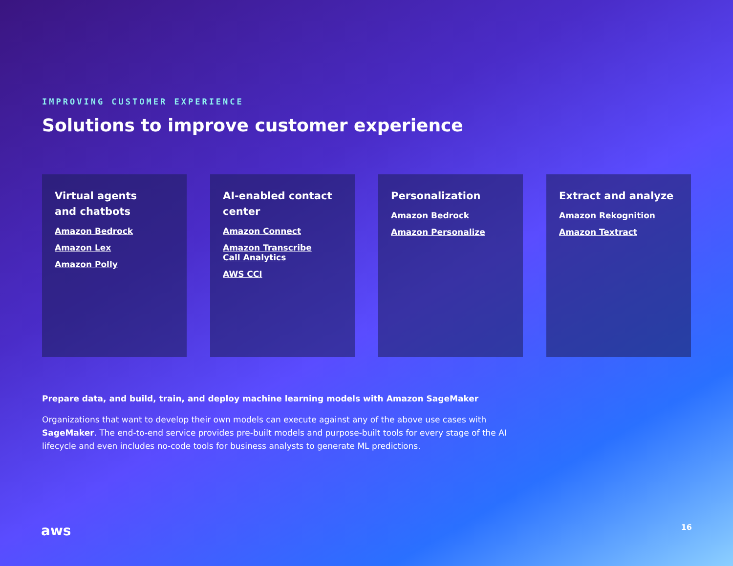IMPROVING CUSTOMER EXPERIENCE
Solutions to improve customer experience
Virtual agents
and chatbots
Amazon Bedrock
Amazon Lex
Amazon Polly
AI-enabled contact
center
Amazon Connect
Amazon Transcribe
Call Analytics
AWS CCI
Personalization
Amazon Bedrock
Amazon Personalize
Extract and analyze
Amazon Rekognition
Amazon Textract
Prepare data, and build, train, and deploy machine learning models with Amazon SageMaker
Organizations that want to develop their own models can execute against any of the above use cases with SageMaker. The end-to-end service provides pre-built models and purpose-built tools for every stage of the AI lifecycle and even includes no-code tools for business analysts to generate ML predictions.
aws 16